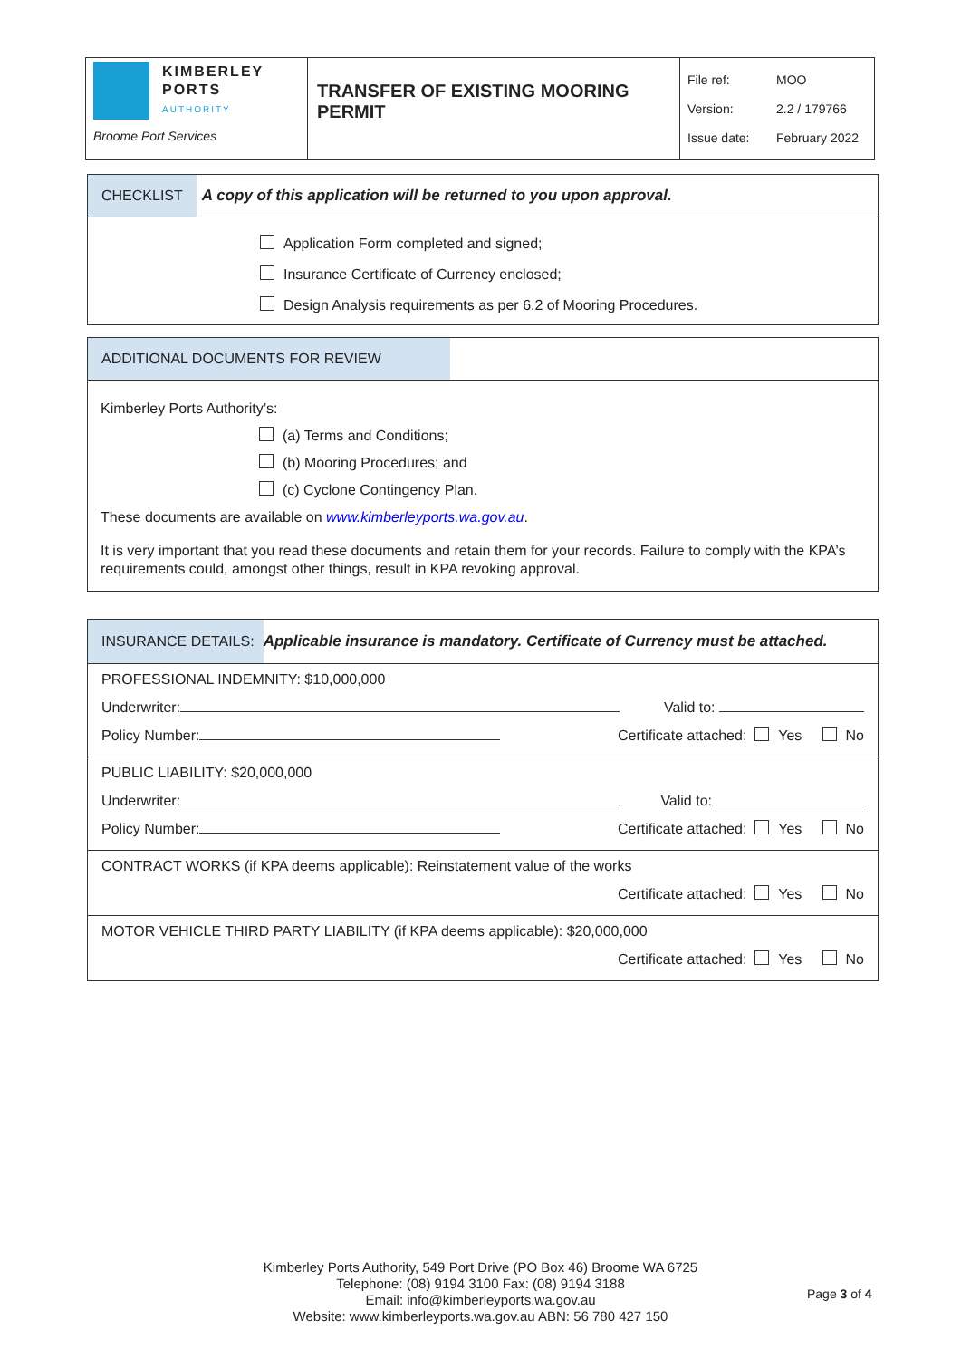| KIMBERLEY PORTS AUTHORITY Broome Port Services | TRANSFER OF EXISTING MOORING PERMIT | File ref: MOO Version: 2.2 / 179766 Issue date: February 2022 |
CHECKLIST
A copy of this application will be returned to you upon approval.
Application Form completed and signed;
Insurance Certificate of Currency enclosed;
Design Analysis requirements as per 6.2 of Mooring Procedures.
ADDITIONAL DOCUMENTS FOR REVIEW
Kimberley Ports Authority’s:
(a) Terms and Conditions;
(b) Mooring Procedures; and
(c) Cyclone Contingency Plan.
These documents are available on www.kimberleyports.wa.gov.au.
It is very important that you read these documents and retain them for your records. Failure to comply with the KPA’s requirements could, amongst other things, result in KPA revoking approval.
INSURANCE DETAILS:
Applicable insurance is mandatory. Certificate of Currency must be attached.
PROFESSIONAL INDEMNITY: $10,000,000
Underwriter: Valid to:
Policy Number: Certificate attached: Yes No
PUBLIC LIABILITY: $20,000,000
Underwriter: Valid to:
Policy Number: Certificate attached: Yes No
CONTRACT WORKS (if KPA deems applicable): Reinstatement value of the works
Certificate attached: Yes No
MOTOR VEHICLE THIRD PARTY LIABILITY (if KPA deems applicable): $20,000,000
Certificate attached: Yes No
Kimberley Ports Authority, 549 Port Drive (PO Box 46) Broome WA 6725
Telephone: (08) 9194 3100 Fax: (08) 9194 3188
Email: info@kimberleyports.wa.gov.au
Website: www.kimberleyports.wa.gov.au ABN: 56 780 427 150
Page 3 of 4